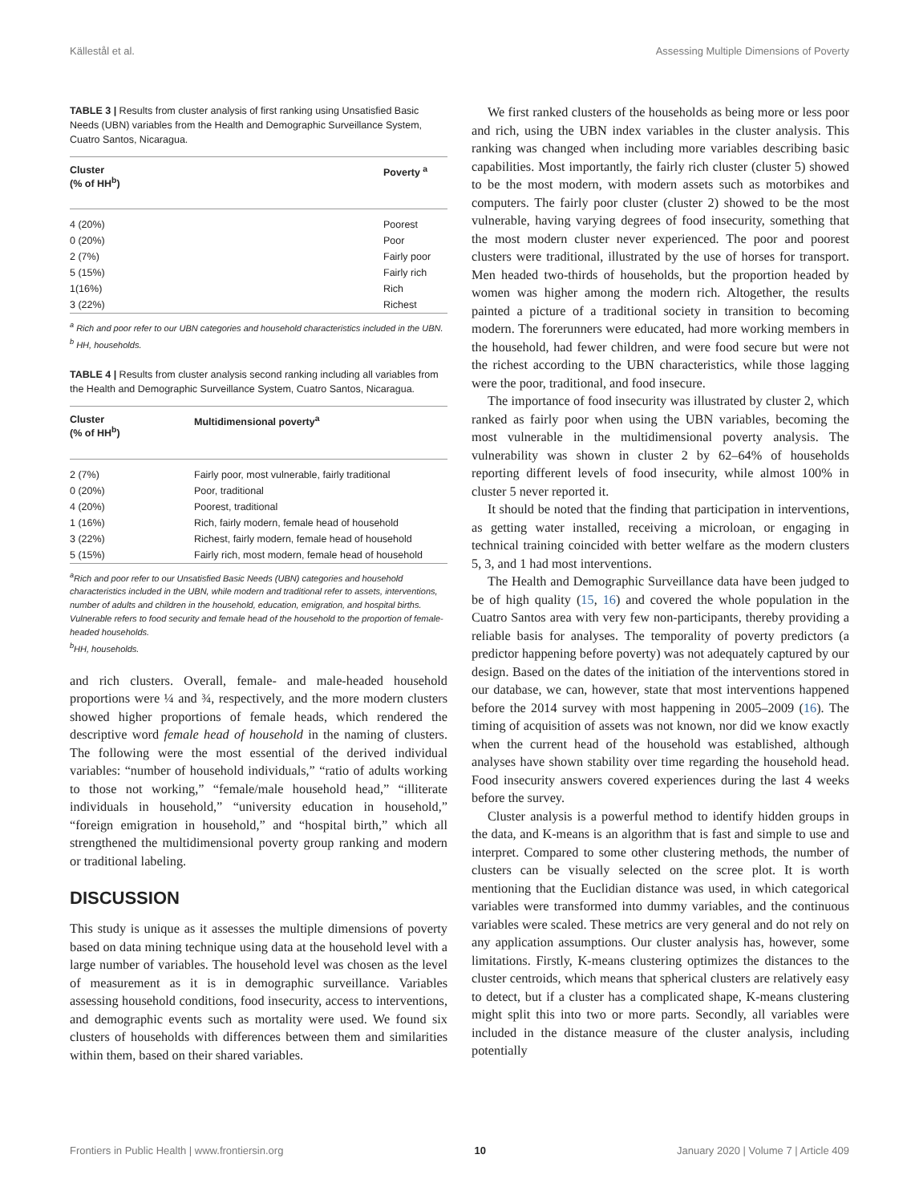Källestål et al. Assessing Multiple Dimensions of Poverty
TABLE 3 | Results from cluster analysis of first ranking using Unsatisfied Basic Needs (UBN) variables from the Health and Demographic Surveillance System, Cuatro Santos, Nicaragua.
| Cluster (% of HH<sup>b</sup>) | Poverty <sup>a</sup> |
| --- | --- |
| 4 (20%) | Poorest |
| 0 (20%) | Poor |
| 2 (7%) | Fairly poor |
| 5 (15%) | Fairly rich |
| 1(16%) | Rich |
| 3 (22%) | Richest |
<sup>a</sup> Rich and poor refer to our UBN categories and household characteristics included in the UBN.
<sup>b</sup> HH, households.
TABLE 4 | Results from cluster analysis second ranking including all variables from the Health and Demographic Surveillance System, Cuatro Santos, Nicaragua.
| Cluster (% of HH<sup>b</sup>) | Multidimensional poverty<sup>a</sup> |
| --- | --- |
| 2 (7%) | Fairly poor, most vulnerable, fairly traditional |
| 0 (20%) | Poor, traditional |
| 4 (20%) | Poorest, traditional |
| 1 (16%) | Rich, fairly modern, female head of household |
| 3 (22%) | Richest, fairly modern, female head of household |
| 5 (15%) | Fairly rich, most modern, female head of household |
<sup>a</sup> Rich and poor refer to our Unsatisfied Basic Needs (UBN) categories and household characteristics included in the UBN, while modern and traditional refer to assets, interventions, number of adults and children in the household, education, emigration, and hospital births. Vulnerable refers to food security and female head of the household to the proportion of female-headed households.
<sup>b</sup> HH, households.
and rich clusters. Overall, female- and male-headed household proportions were ¼ and ¾, respectively, and the more modern clusters showed higher proportions of female heads, which rendered the descriptive word female head of household in the naming of clusters. The following were the most essential of the derived individual variables: “number of household individuals,” “ratio of adults working to those not working,” “female/male household head,” “illiterate individuals in household,” “university education in household,” “foreign emigration in household,” and “hospital birth,” which all strengthened the multidimensional poverty group ranking and modern or traditional labeling.
DISCUSSION
This study is unique as it assesses the multiple dimensions of poverty based on data mining technique using data at the household level with a large number of variables. The household level was chosen as the level of measurement as it is in demographic surveillance. Variables assessing household conditions, food insecurity, access to interventions, and demographic events such as mortality were used. We found six clusters of households with differences between them and similarities within them, based on their shared variables.
We first ranked clusters of the households as being more or less poor and rich, using the UBN index variables in the cluster analysis. This ranking was changed when including more variables describing basic capabilities. Most importantly, the fairly rich cluster (cluster 5) showed to be the most modern, with modern assets such as motorbikes and computers. The fairly poor cluster (cluster 2) showed to be the most vulnerable, having varying degrees of food insecurity, something that the most modern cluster never experienced. The poor and poorest clusters were traditional, illustrated by the use of horses for transport. Men headed two-thirds of households, but the proportion headed by women was higher among the modern rich. Altogether, the results painted a picture of a traditional society in transition to becoming modern. The forerunners were educated, had more working members in the household, had fewer children, and were food secure but were not the richest according to the UBN characteristics, while those lagging were the poor, traditional, and food insecure.
The importance of food insecurity was illustrated by cluster 2, which ranked as fairly poor when using the UBN variables, becoming the most vulnerable in the multidimensional poverty analysis. The vulnerability was shown in cluster 2 by 62–64% of households reporting different levels of food insecurity, while almost 100% in cluster 5 never reported it.
It should be noted that the finding that participation in interventions, as getting water installed, receiving a microloan, or engaging in technical training coincided with better welfare as the modern clusters 5, 3, and 1 had most interventions.
The Health and Demographic Surveillance data have been judged to be of high quality (15, 16) and covered the whole population in the Cuatro Santos area with very few non-participants, thereby providing a reliable basis for analyses. The temporality of poverty predictors (a predictor happening before poverty) was not adequately captured by our design. Based on the dates of the initiation of the interventions stored in our database, we can, however, state that most interventions happened before the 2014 survey with most happening in 2005–2009 (16). The timing of acquisition of assets was not known, nor did we know exactly when the current head of the household was established, although analyses have shown stability over time regarding the household head. Food insecurity answers covered experiences during the last 4 weeks before the survey.
Cluster analysis is a powerful method to identify hidden groups in the data, and K-means is an algorithm that is fast and simple to use and interpret. Compared to some other clustering methods, the number of clusters can be visually selected on the scree plot. It is worth mentioning that the Euclidian distance was used, in which categorical variables were transformed into dummy variables, and the continuous variables were scaled. These metrics are very general and do not rely on any application assumptions. Our cluster analysis has, however, some limitations. Firstly, K-means clustering optimizes the distances to the cluster centroids, which means that spherical clusters are relatively easy to detect, but if a cluster has a complicated shape, K-means clustering might split this into two or more parts. Secondly, all variables were included in the distance measure of the cluster analysis, including potentially
Frontiers in Public Health | www.frontiersin.org 10 January 2020 | Volume 7 | Article 409